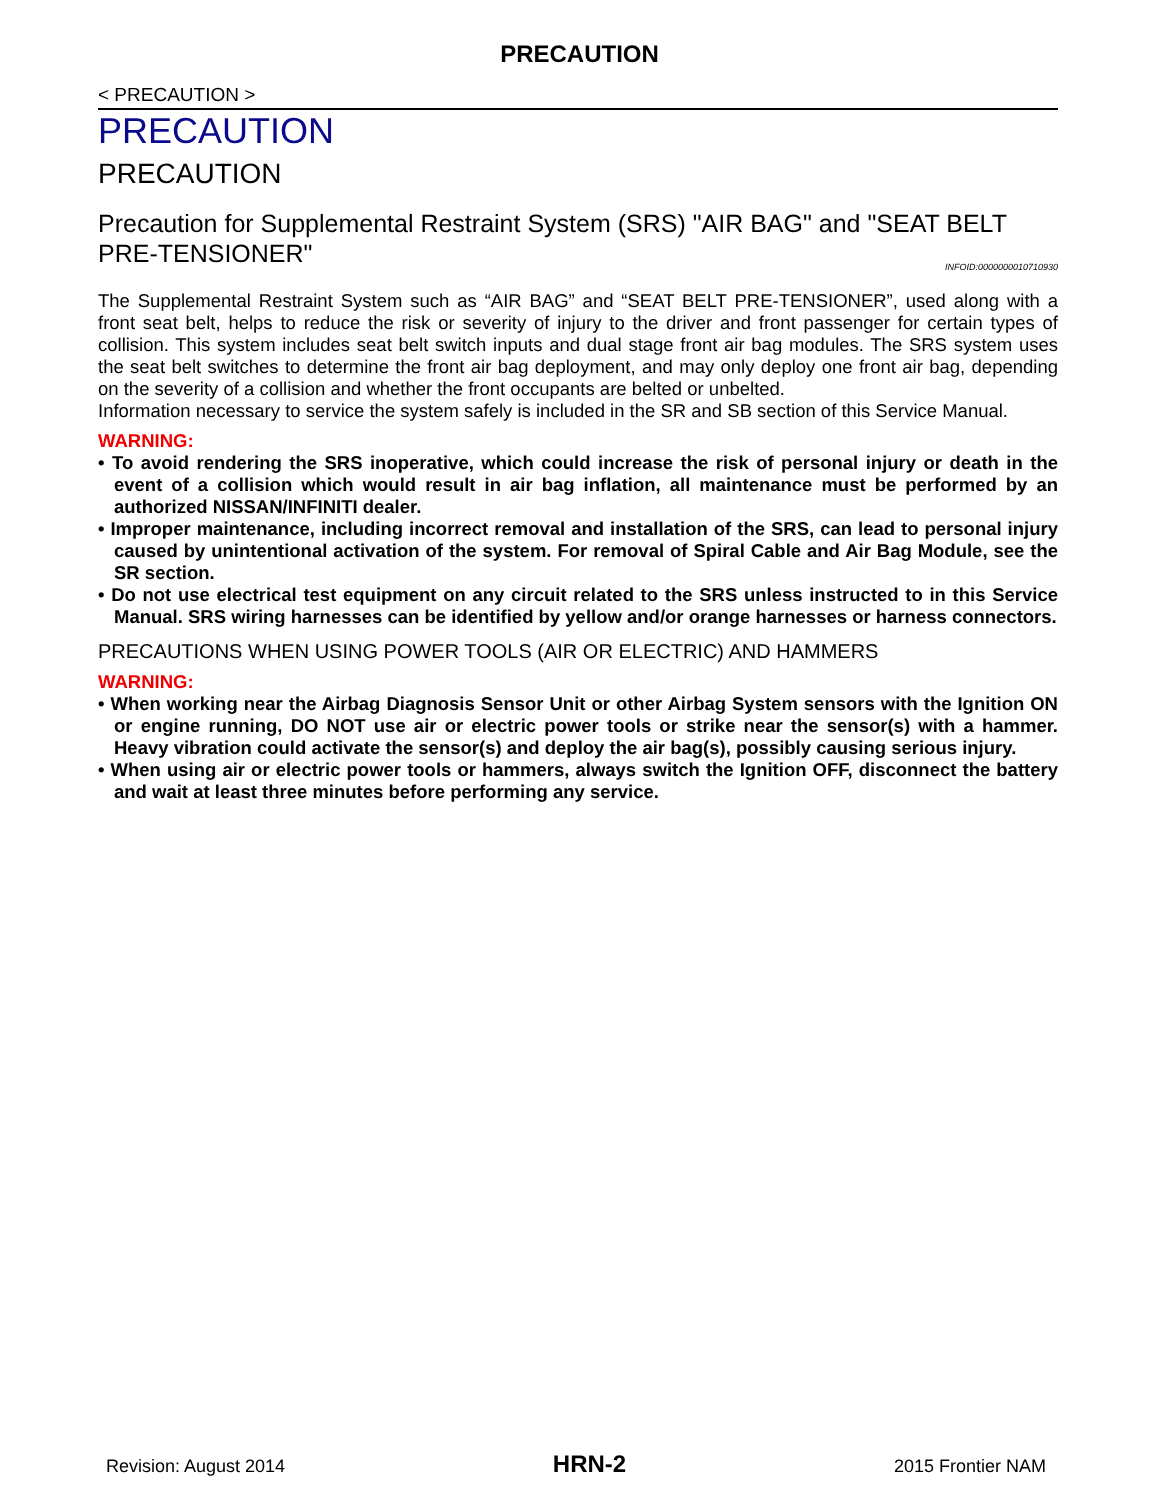PRECAUTION
< PRECAUTION >
PRECAUTION
PRECAUTION
Precaution for Supplemental Restraint System (SRS) "AIR BAG" and "SEAT BELT PRE-TENSIONER" INFOID:0000000010710930
The Supplemental Restraint System such as “AIR BAG” and “SEAT BELT PRE-TENSIONER”, used along with a front seat belt, helps to reduce the risk or severity of injury to the driver and front passenger for certain types of collision. This system includes seat belt switch inputs and dual stage front air bag modules. The SRS system uses the seat belt switches to determine the front air bag deployment, and may only deploy one front air bag, depending on the severity of a collision and whether the front occupants are belted or unbelted.
Information necessary to service the system safely is included in the SR and SB section of this Service Manual.
WARNING:
• To avoid rendering the SRS inoperative, which could increase the risk of personal injury or death in the event of a collision which would result in air bag inflation, all maintenance must be performed by an authorized NISSAN/INFINITI dealer.
• Improper maintenance, including incorrect removal and installation of the SRS, can lead to personal injury caused by unintentional activation of the system. For removal of Spiral Cable and Air Bag Module, see the SR section.
• Do not use electrical test equipment on any circuit related to the SRS unless instructed to in this Service Manual. SRS wiring harnesses can be identified by yellow and/or orange harnesses or harness connectors.
PRECAUTIONS WHEN USING POWER TOOLS (AIR OR ELECTRIC) AND HAMMERS
WARNING:
• When working near the Airbag Diagnosis Sensor Unit or other Airbag System sensors with the Ignition ON or engine running, DO NOT use air or electric power tools or strike near the sensor(s) with a hammer. Heavy vibration could activate the sensor(s) and deploy the air bag(s), possibly causing serious injury.
• When using air or electric power tools or hammers, always switch the Ignition OFF, disconnect the battery and wait at least three minutes before performing any service.
Revision: August 2014 HRN-2 2015 Frontier NAM